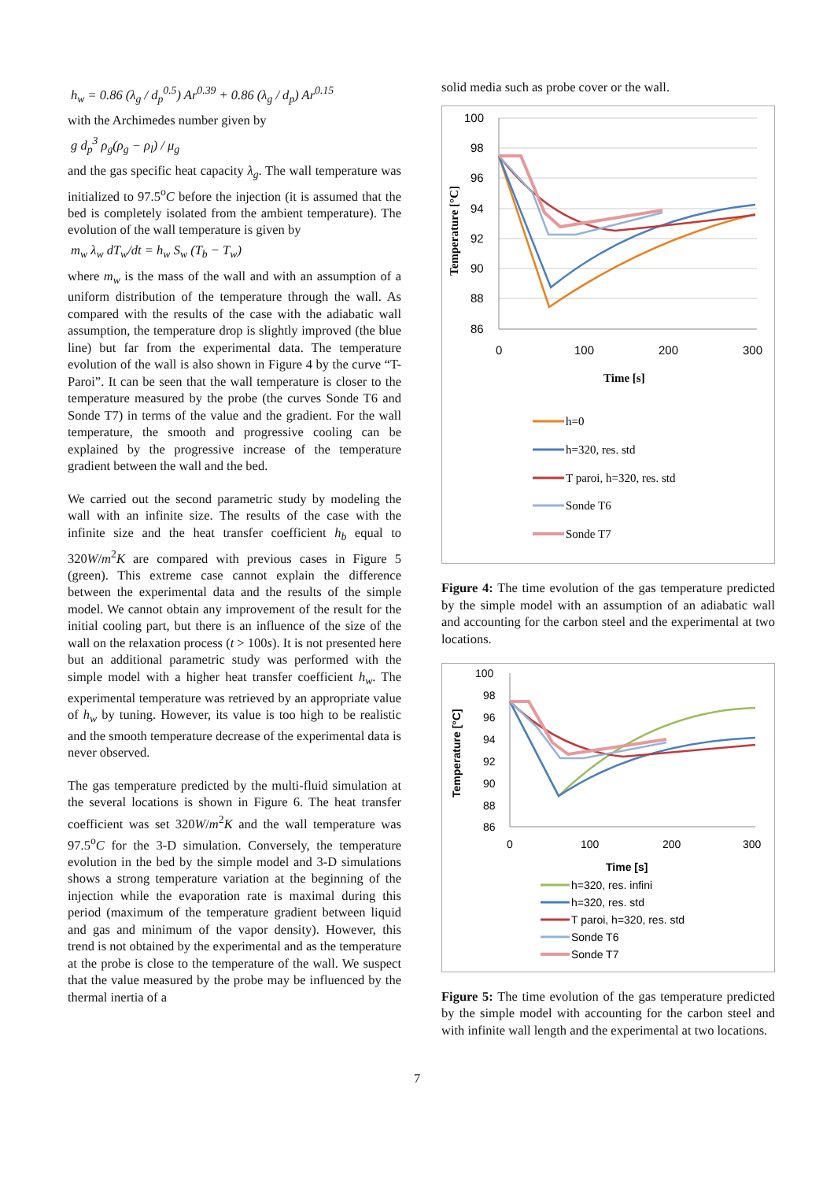h<sub>w</sub> = 0.86 (λ<sub>g</sub> / d<sub>p</sub><sup>0.5</sup>) Ar<sup>0.39</sup> + 0.86 (λ<sub>g</sub> / d<sub>p</sub>) Ar<sup>0.15</sup>
with the Archimedes number given by
g d<sub>p</sub><sup>3</sup> ρ<sub>g</sub>(ρ<sub>g</sub> − ρ<sub>l</sub>) / μ<sub>g</sub>
and the gas specific heat capacity λ<sub>g</sub>. The wall temperature was initialized to 97.5<sup>o</sup>C before the injection (it is assumed that the bed is completely isolated from the ambient temperature). The evolution of the wall temperature is given by
m<sub>w</sub> λ<sub>w</sub> dT<sub>w</sub>/dt = h<sub>w</sub> S<sub>w</sub> (T<sub>b</sub> − T<sub>w</sub>)
where m<sub>w</sub> is the mass of the wall and with an assumption of a uniform distribution of the temperature through the wall. As compared with the results of the case with the adiabatic wall assumption, the temperature drop is slightly improved (the blue line) but far from the experimental data. The temperature evolution of the wall is also shown in Figure 4 by the curve “T-Paroi”. It can be seen that the wall temperature is closer to the temperature measured by the probe (the curves Sonde T6 and Sonde T7) in terms of the value and the gradient. For the wall temperature, the smooth and progressive cooling can be explained by the progressive increase of the temperature gradient between the wall and the bed.
We carried out the second parametric study by modeling the wall with an infinite size. The results of the case with the infinite size and the heat transfer coefficient h<sub>b</sub> equal to 320W/m<sup>2</sup>K are compared with previous cases in Figure 5 (green). This extreme case cannot explain the difference between the experimental data and the results of the simple model. We cannot obtain any improvement of the result for the initial cooling part, but there is an influence of the size of the wall on the relaxation process (t > 100s). It is not presented here but an additional parametric study was performed with the simple model with a higher heat transfer coefficient h<sub>w</sub>. The experimental temperature was retrieved by an appropriate value of h<sub>w</sub> by tuning. However, its value is too high to be realistic and the smooth temperature decrease of the experimental data is never observed.
The gas temperature predicted by the multi-fluid simulation at the several locations is shown in Figure 6. The heat transfer coefficient was set 320W/m<sup>2</sup>K and the wall temperature was 97.5<sup>o</sup>C for the 3-D simulation. Conversely, the temperature evolution in the bed by the simple model and 3-D simulations shows a strong temperature variation at the beginning of the injection while the evaporation rate is maximal during this period (maximum of the temperature gradient between liquid and gas and minimum of the vapor density). However, this trend is not obtained by the experimental and as the temperature at the probe is close to the temperature of the wall. We suspect that the value measured by the probe may be influenced by the thermal inertia of a
solid media such as probe cover or the wall.
100
98
96
94
92
90
88
86
0
100
200
300
Time [s]
Temperature [°C]
h=0
h=320, res. std
T paroi, h=320, res. std
Sonde T6
Sonde T7
Figure 4: The time evolution of the gas temperature predicted by the simple model with an assumption of an adiabatic wall and accounting for the carbon steel and the experimental at two locations.
100
98
96
94
92
90
88
86
0
100
200
300
Time [s]
Temperature [°C]
h=320, res. infini
h=320, res. std
T paroi, h=320, res. std
Sonde T6
Sonde T7
Figure 5: The time evolution of the gas temperature predicted by the simple model with accounting for the carbon steel and with infinite wall length and the experimental at two locations.
7